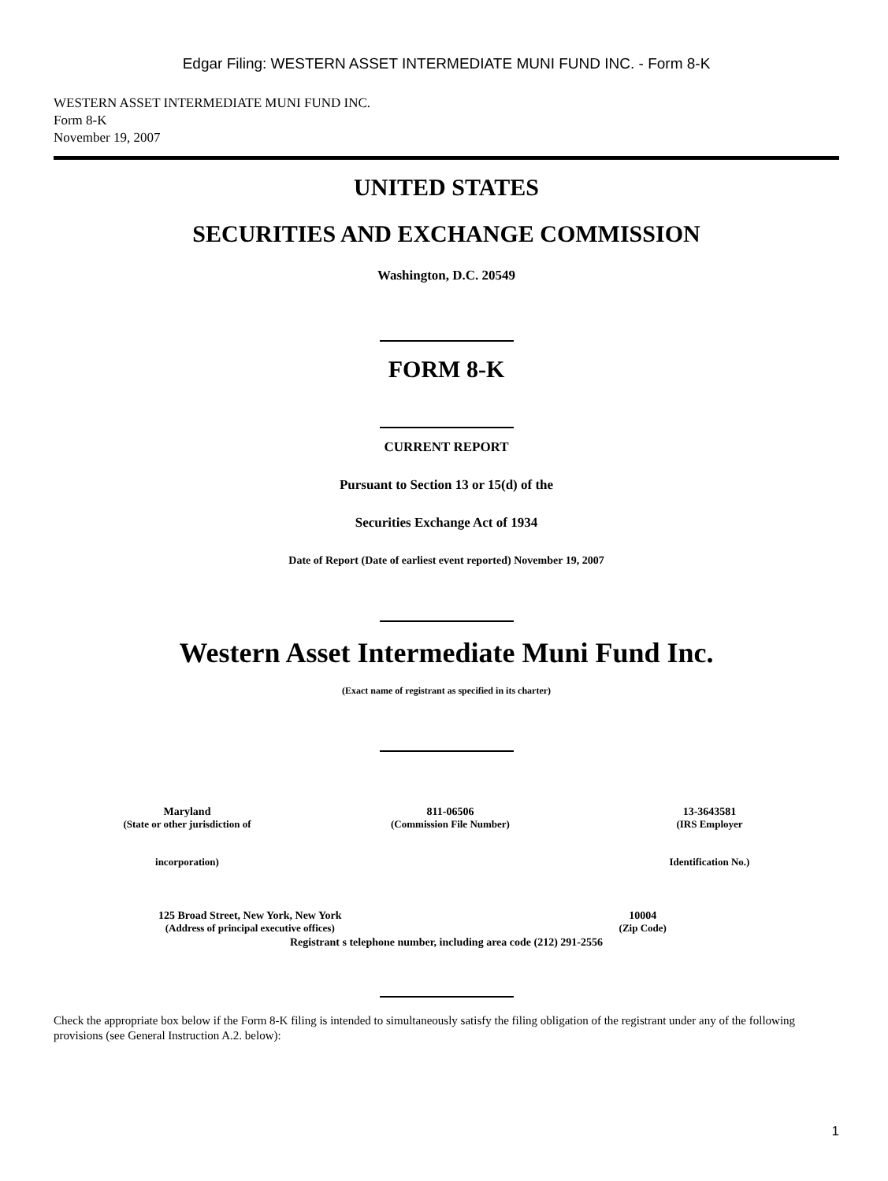Edgar Filing: WESTERN ASSET INTERMEDIATE MUNI FUND INC. - Form 8-K
WESTERN ASSET INTERMEDIATE MUNI FUND INC.
Form 8-K
November 19, 2007
UNITED STATES
SECURITIES AND EXCHANGE COMMISSION
Washington, D.C. 20549
FORM 8-K
CURRENT REPORT
Pursuant to Section 13 or 15(d) of the
Securities Exchange Act of 1934
Date of Report (Date of earliest event reported) November 19, 2007
Western Asset Intermediate Muni Fund Inc.
(Exact name of registrant as specified in its charter)
| Maryland | 811-06506 | 13-3643581 |
| (State or other jurisdiction of | (Commission File Number) | (IRS Employer |
| incorporation) | | Identification No.) |
| 125 Broad Street, New York, New York | 10004 |
| (Address of principal executive offices) | (Zip Code) |
Registrant s telephone number, including area code (212) 291-2556
Check the appropriate box below if the Form 8-K filing is intended to simultaneously satisfy the filing obligation of the registrant under any of the following provisions (see General Instruction A.2. below):
1